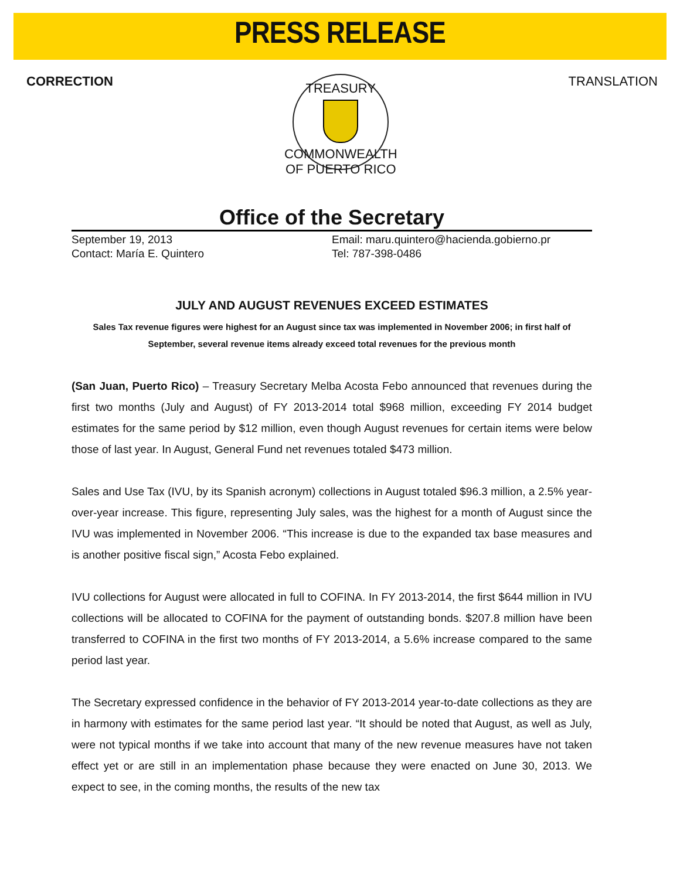PRESS RELEASE
CORRECTION
TREASURY
COMMONWEALTH OF PUERTO RICO
TRANSLATION
Office of the Secretary
September 19, 2013
Contact: María E. Quintero
Email: maru.quintero@hacienda.gobierno.pr
Tel: 787-398-0486
JULY AND AUGUST REVENUES EXCEED ESTIMATES
Sales Tax revenue figures were highest for an August since tax was implemented in November 2006; in first half of September, several revenue items already exceed total revenues for the previous month
(San Juan, Puerto Rico) – Treasury Secretary Melba Acosta Febo announced that revenues during the first two months (July and August) of FY 2013-2014 total $968 million, exceeding FY 2014 budget estimates for the same period by $12 million, even though August revenues for certain items were below those of last year. In August, General Fund net revenues totaled $473 million.
Sales and Use Tax (IVU, by its Spanish acronym) collections in August totaled $96.3 million, a 2.5% year-over-year increase. This figure, representing July sales, was the highest for a month of August since the IVU was implemented in November 2006. “This increase is due to the expanded tax base measures and is another positive fiscal sign,” Acosta Febo explained.
IVU collections for August were allocated in full to COFINA. In FY 2013-2014, the first $644 million in IVU collections will be allocated to COFINA for the payment of outstanding bonds. $207.8 million have been transferred to COFINA in the first two months of FY 2013-2014, a 5.6% increase compared to the same period last year.
The Secretary expressed confidence in the behavior of FY 2013-2014 year-to-date collections as they are in harmony with estimates for the same period last year. “It should be noted that August, as well as July, were not typical months if we take into account that many of the new revenue measures have not taken effect yet or are still in an implementation phase because they were enacted on June 30, 2013. We expect to see, in the coming months, the results of the new tax